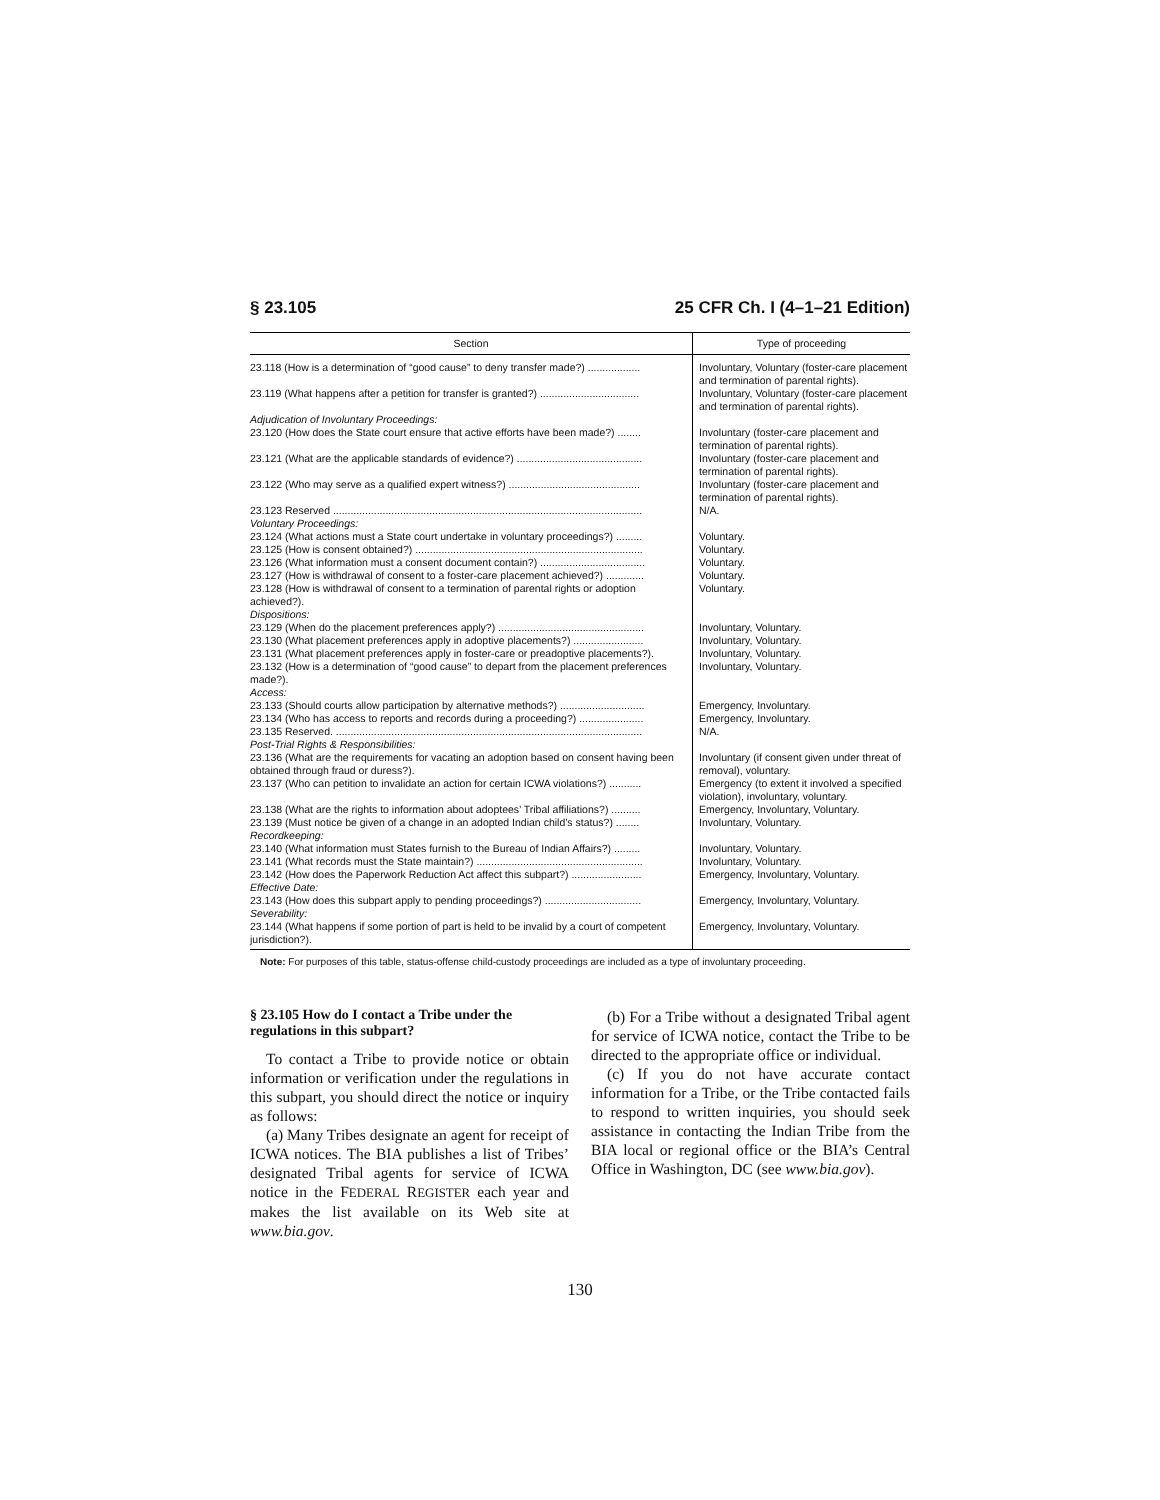§ 23.105 25 CFR Ch. I (4–1–21 Edition)
| Section | Type of proceeding |
| --- | --- |
| 23.118 (How is a determination of “good cause” to deny transfer made?) .................. | Involuntary, Voluntary (foster-care placement and termination of parental rights). |
| 23.119 (What happens after a petition for transfer is granted?) .................................. | Involuntary, Voluntary (foster-care placement and termination of parental rights). |
| Adjudication of Involuntary Proceedings: | |
| 23.120 (How does the State court ensure that active efforts have been made?) ........ | Involuntary (foster-care placement and termination of parental rights). |
| 23.121 (What are the applicable standards of evidence?) ........................................... | Involuntary (foster-care placement and termination of parental rights). |
| 23.122 (Who may serve as a qualified expert witness?) ............................................. | Involuntary (foster-care placement and termination of parental rights). |
| 23.123 Reserved .......................................................................................................... | N/A. |
| Voluntary Proceedings: | |
| 23.124 (What actions must a State court undertake in voluntary proceedings?) ......... | Voluntary. |
| 23.125 (How is consent obtained?) .............................................................................. | Voluntary. |
| 23.126 (What information must a consent document contain?) .................................... | Voluntary. |
| 23.127 (How is withdrawal of consent to a foster-care placement achieved?) ............. | Voluntary. |
| 23.128 (How is withdrawal of consent to a termination of parental rights or adoption achieved?). | Voluntary. |
| Dispositions: | |
| 23.129 (When do the placement preferences apply?) .................................................. | Involuntary, Voluntary. |
| 23.130 (What placement preferences apply in adoptive placements?) ........................ | Involuntary, Voluntary. |
| 23.131 (What placement preferences apply in foster-care or preadoptive placements?). | Involuntary, Voluntary. |
| 23.132 (How is a determination of “good cause” to depart from the placement preferences made?). | Involuntary, Voluntary. |
| Access: | |
| 23.133 (Should courts allow participation by alternative methods?) ............................. | Emergency, Involuntary. |
| 23.134 (Who has access to reports and records during a proceeding?) ...................... | Emergency, Involuntary. |
| 23.135 Reserved. ......................................................................................................... | N/A. |
| Post-Trial Rights & Responsibilities: | |
| 23.136 (What are the requirements for vacating an adoption based on consent having been obtained through fraud or duress?). | Involuntary (if consent given under threat of removal), voluntary. |
| 23.137 (Who can petition to invalidate an action for certain ICWA violations?) ........... | Emergency (to extent it involved a specified violation), involuntary, voluntary. |
| 23.138 (What are the rights to information about adoptees’ Tribal affiliations?) .......... | Emergency, Involuntary, Voluntary. |
| 23.139 (Must notice be given of a change in an adopted Indian child’s status?) ........ | Involuntary, Voluntary. |
| Recordkeeping: | |
| 23.140 (What information must States furnish to the Bureau of Indian Affairs?) ......... | Involuntary, Voluntary. |
| 23.141 (What records must the State maintain?) ......................................................... | Involuntary, Voluntary. |
| 23.142 (How does the Paperwork Reduction Act affect this subpart?) ........................ | Emergency, Involuntary, Voluntary. |
| Effective Date: | |
| 23.143 (How does this subpart apply to pending proceedings?) ................................. | Emergency, Involuntary, Voluntary. |
| Severability: | |
| 23.144 (What happens if some portion of part is held to be invalid by a court of competent jurisdiction?). | Emergency, Involuntary, Voluntary. |
Note: For purposes of this table, status-offense child-custody proceedings are included as a type of involuntary proceeding.
§ 23.105 How do I contact a Tribe under the regulations in this subpart?
To contact a Tribe to provide notice or obtain information or verification under the regulations in this subpart, you should direct the notice or inquiry as follows:
(a) Many Tribes designate an agent for receipt of ICWA notices. The BIA publishes a list of Tribes’ designated Tribal agents for service of ICWA notice in the FEDERAL REGISTER each year and makes the list available on its Web site at www.bia.gov.
(b) For a Tribe without a designated Tribal agent for service of ICWA notice, contact the Tribe to be directed to the appropriate office or individual.
(c) If you do not have accurate contact information for a Tribe, or the Tribe contacted fails to respond to written inquiries, you should seek assistance in contacting the Indian Tribe from the BIA local or regional office or the BIA’s Central Office in Washington, DC (see www.bia.gov).
130